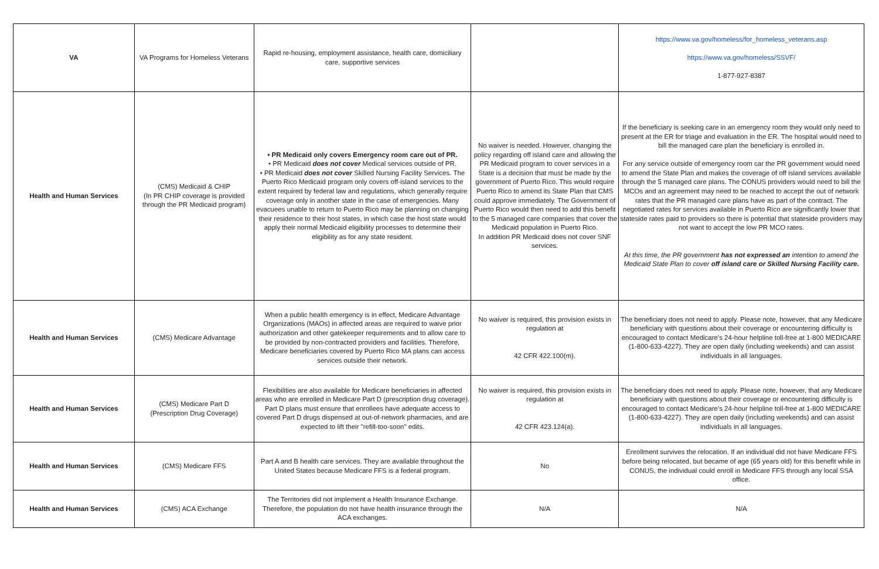| VA | VA Programs for Homeless Veterans | Rapid re-housing, employment assistance, health care, domiciliary care, supportive services | | https://www.va.gov/homeless/for_homeless_veterans.asp https://www.va.gov/homeless/SSVF/ 1-877-927-8387 |
| Health and Human Services | (CMS) Medicaid & CHIP (In PR CHIP coverage is provided through the PR Medicaid program) | • PR Medicaid only covers Emergency room care out of PR. • PR Medicaid does not cover Medical services outside of PR. • PR Medicaid does not cover Skilled Nursing Facility Services. The Puerto Rico Medicaid program only covers off-island services to the extent required by federal law and regulations, which generally require coverage only in another state in the case of emergencies. Many evacuees unable to return to Puerto Rico may be planning on changing their residence to their host states, in which case the host state would apply their normal Medicaid eligibility processes to determine their eligibility as for any state resident. | No waiver is needed. However, changing the policy regarding off island care and allowing the PR Medicaid program to cover services in a State is a decision that must be made by the government of Puerto Rico. This would require Puerto Rico to amend its State Plan that CMS could approve immediately. The Government of Puerto Rico would then need to add this benefit to the 5 managed care companies that cover the Medicaid population in Puerto Rico. In addition PR Medicaid does not cover SNF services. | If the beneficiary is seeking care in an emergency room they would only need to present at the ER for triage and evaluation in the ER. The hospital would need to bill the managed care plan the beneficiary is enrolled in. For any service outside of emergency room car the PR government would need to amend the State Plan and makes the coverage of off island services available through the 5 managed care plans. The CONUS providers would need to bill the MCOs and an agreement may need to be reached to accept the out of network rates that the PR managed care plans have as part of the contract. The negotiated rates for services available in Puerto Rico are significantly lower that stateside rates paid to providers so there is potential that stateside providers may not want to accept the low PR MCO rates. At this time, the PR government has not expressed an intention to amend the Medicaid State Plan to cover off island care or Skilled Nursing Facility care. |
| Health and Human Services | (CMS) Medicare Advantage | When a public health emergency is in effect, Medicare Advantage Organizations (MAOs) in affected areas are required to waive prior authorization and other gatekeeper requirements and to allow care to be provided by non-contracted providers and facilities. Therefore, Medicare beneficiaries covered by Puerto Rico MA plans can access services outside their network. | No waiver is required, this provision exists in regulation at 42 CFR 422.100(m). | The beneficiary does not need to apply. Please note, however, that any Medicare beneficiary with questions about their coverage or encountering difficulty is encouraged to contact Medicare's 24-hour helpline toll-free at 1-800 MEDICARE (1-800-633-4227). They are open daily (including weekends) and can assist individuals in all languages. |
| Health and Human Services | (CMS) Medicare Part D (Prescription Drug Coverage) | Flexibilities are also available for Medicare beneficiaries in affected areas who are enrolled in Medicare Part D (prescription drug coverage). Part D plans must ensure that enrollees have adequate access to covered Part D drugs dispensed at out-of-network pharmacies, and are expected to lift their "refill-too-soon" edits. | No waiver is required, this provision exists in regulation at 42 CFR 423.124(a). | The beneficiary does not need to apply. Please note, however, that any Medicare beneficiary with questions about their coverage or encountering difficulty is encouraged to contact Medicare's 24-hour helpline toll-free at 1-800 MEDICARE (1-800-633-4227). They are open daily (including weekends) and can assist individuals in all languages. |
| Health and Human Services | (CMS) Medicare FFS | Part A and B health care services. They are available throughout the United States because Medicare FFS is a federal program. | No | Enrollment survives the relocation. If an individual did not have Medicare FFS before being relocated, but became of age (65 years old) for this benefit while in CONUS, the individual could enroll in Medicare FFS through any local SSA office. |
| Health and Human Services | (CMS) ACA Exchange | The Territories did not implement a Health Insurance Exchange. Therefore, the population do not have health insurance through the ACA exchanges. | N/A | N/A |